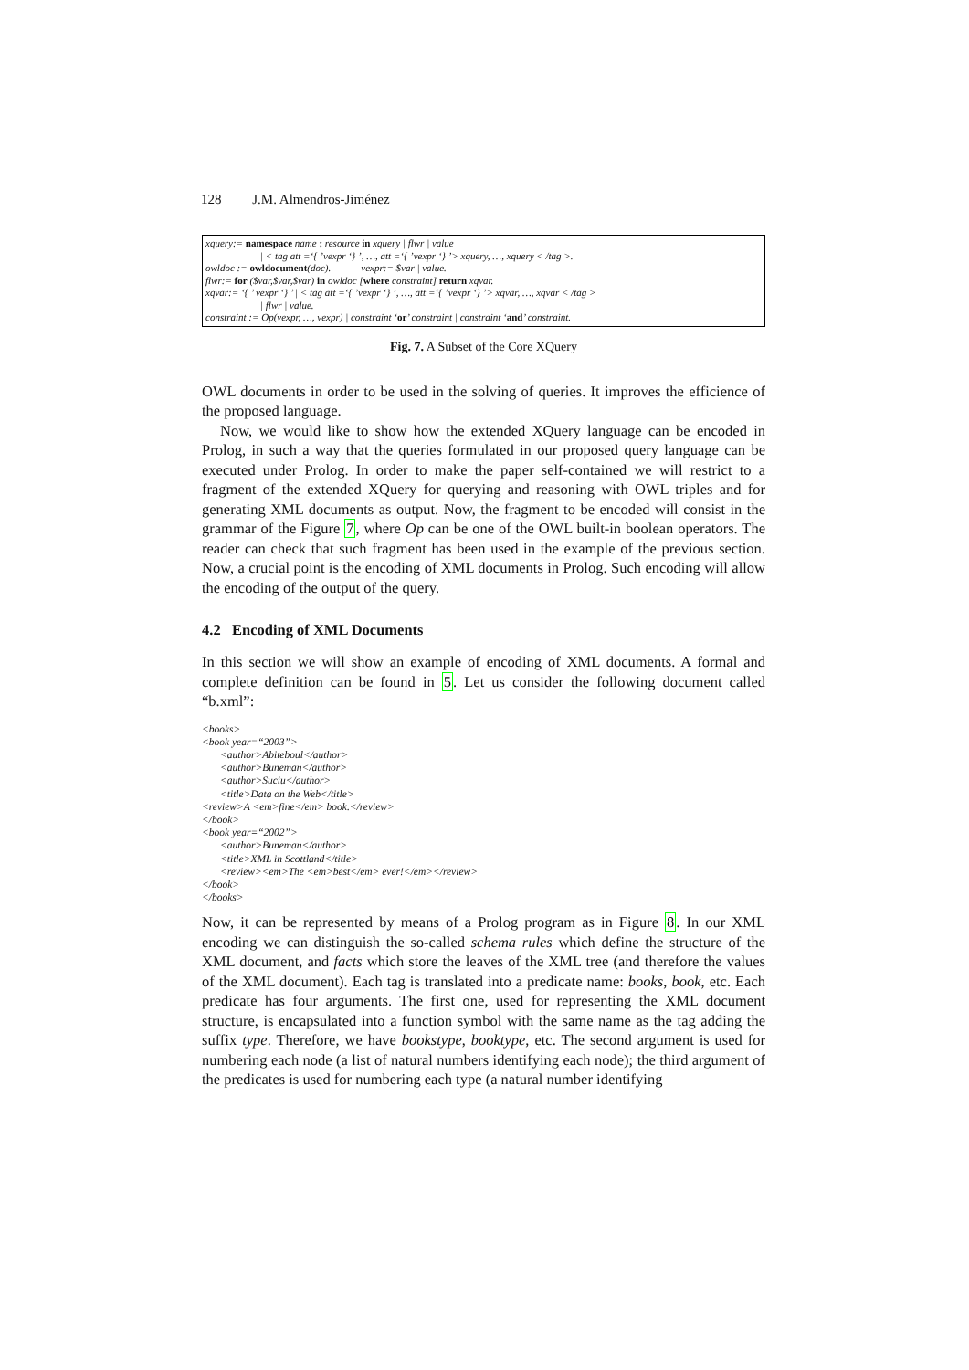128 J.M. Almendros-Jiménez
xquery:= namespace name : resource in xquery | flwr | value
| < tag att =‘{ ’vexpr ‘} ’, …, att =‘{ ’vexpr ‘} ’> xquery, …, xquery < /tag >.
owldoc := owldocument(doc). vexpr:= $var | value.
flwr:= for ($var,$var,$var) in owldoc [where constraint] return xqvar.
xqvar:= ‘{ ’ vexpr ‘} ’ | < tag att =‘{ ’vexpr ‘} ’, …, att =‘{ ’vexpr ‘} ’> xqvar, …, xqvar < /tag >
| flwr | value.
constraint := Op(vexpr, …, vexpr) | constraint ‘or’ constraint | constraint ‘and’ constraint.
Fig. 7. A Subset of the Core XQuery
OWL documents in order to be used in the solving of queries. It improves the efficience of the proposed language.
Now, we would like to show how the extended XQuery language can be encoded in Prolog, in such a way that the queries formulated in our proposed query language can be executed under Prolog. In order to make the paper self-contained we will restrict to a fragment of the extended XQuery for querying and reasoning with OWL triples and for generating XML documents as output. Now, the fragment to be encoded will consist in the grammar of the Figure 7, where Op can be one of the OWL built-in boolean operators. The reader can check that such fragment has been used in the example of the previous section. Now, a crucial point is the encoding of XML documents in Prolog. Such encoding will allow the encoding of the output of the query.
4.2 Encoding of XML Documents
In this section we will show an example of encoding of XML documents. A formal and complete definition can be found in 5. Let us consider the following document called “b.xml”:
<books>
<book year=“2003”>
<author>Abiteboul</author>
<author>Buneman</author>
<author>Suciu</author>
<title>Data on the Web</title>
<review>A <em>fine</em> book.</review>
</book>
<book year=“2002”>
<author>Buneman</author>
<title>XML in Scottland</title>
<review><em>The <em>best</em> ever!</em></review>
</book>
</books>
Now, it can be represented by means of a Prolog program as in Figure 8. In our XML encoding we can distinguish the so-called schema rules which define the structure of the XML document, and facts which store the leaves of the XML tree (and therefore the values of the XML document). Each tag is translated into a predicate name: books, book, etc. Each predicate has four arguments. The first one, used for representing the XML document structure, is encapsulated into a function symbol with the same name as the tag adding the suffix type. Therefore, we have bookstype, booktype, etc. The second argument is used for numbering each node (a list of natural numbers identifying each node); the third argument of the predicates is used for numbering each type (a natural number identifying